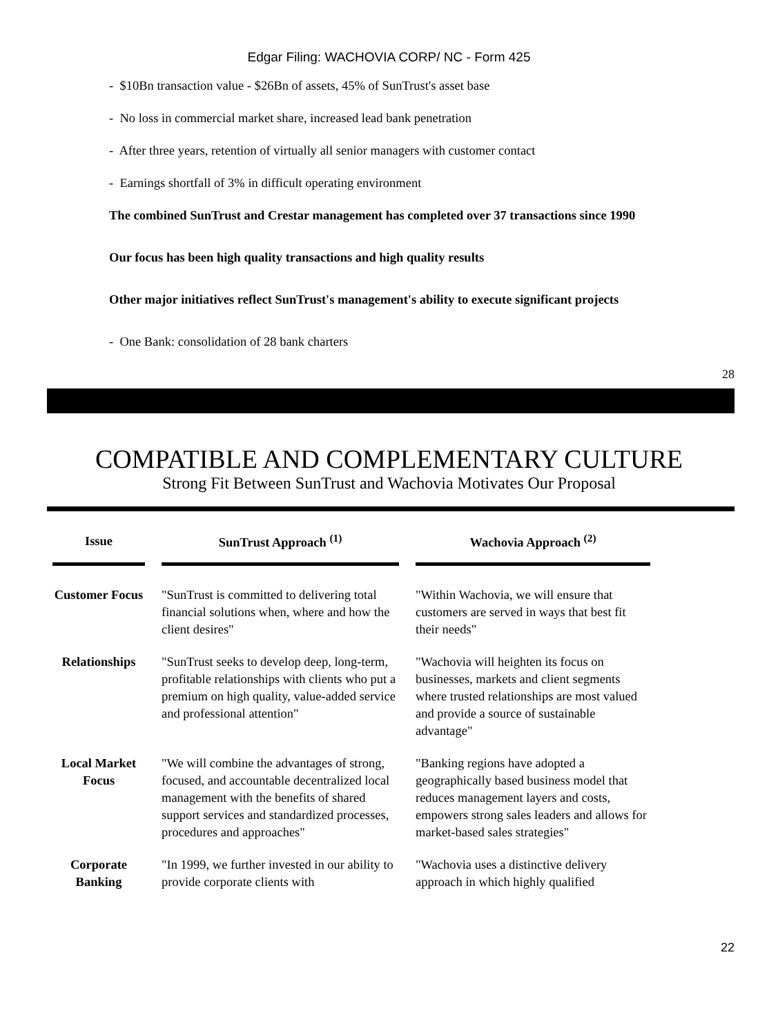Edgar Filing: WACHOVIA CORP/ NC - Form 425
- $10Bn transaction value - $26Bn of assets, 45% of SunTrust's asset base
- No loss in commercial market share, increased lead bank penetration
- After three years, retention of virtually all senior managers with customer contact
- Earnings shortfall of 3% in difficult operating environment
The combined SunTrust and Crestar management has completed over 37 transactions since 1990
Our focus has been high quality transactions and high quality results
Other major initiatives reflect SunTrust's management's ability to execute significant projects
- One Bank: consolidation of 28 bank charters
28
COMPATIBLE AND COMPLEMENTARY CULTURE
Strong Fit Between SunTrust and Wachovia Motivates Our Proposal
| Issue | | SunTrust Approach <sup>(1)</sup> | | Wachovia Approach <sup>(2)</sup> |
| --- | --- | --- | --- | --- |
| Customer Focus | | "SunTrust is committed to delivering total financial solutions when, where and how the client desires" | | "Within Wachovia, we will ensure that customers are served in ways that best fit their needs" |
| Relationships | | "SunTrust seeks to develop deep, long-term, profitable relationships with clients who put a premium on high quality, value-added service and professional attention" | | "Wachovia will heighten its focus on businesses, markets and client segments where trusted relationships are most valued and provide a source of sustainable advantage" |
| Local Market Focus | | "We will combine the advantages of strong, focused, and accountable decentralized local management with the benefits of shared support services and standardized processes, procedures and approaches" | | "Banking regions have adopted a geographically based business model that reduces management layers and costs, empowers strong sales leaders and allows for market-based sales strategies" |
| Corporate Banking | | "In 1999, we further invested in our ability to provide corporate clients with | | "Wachovia uses a distinctive delivery approach in which highly qualified |
22